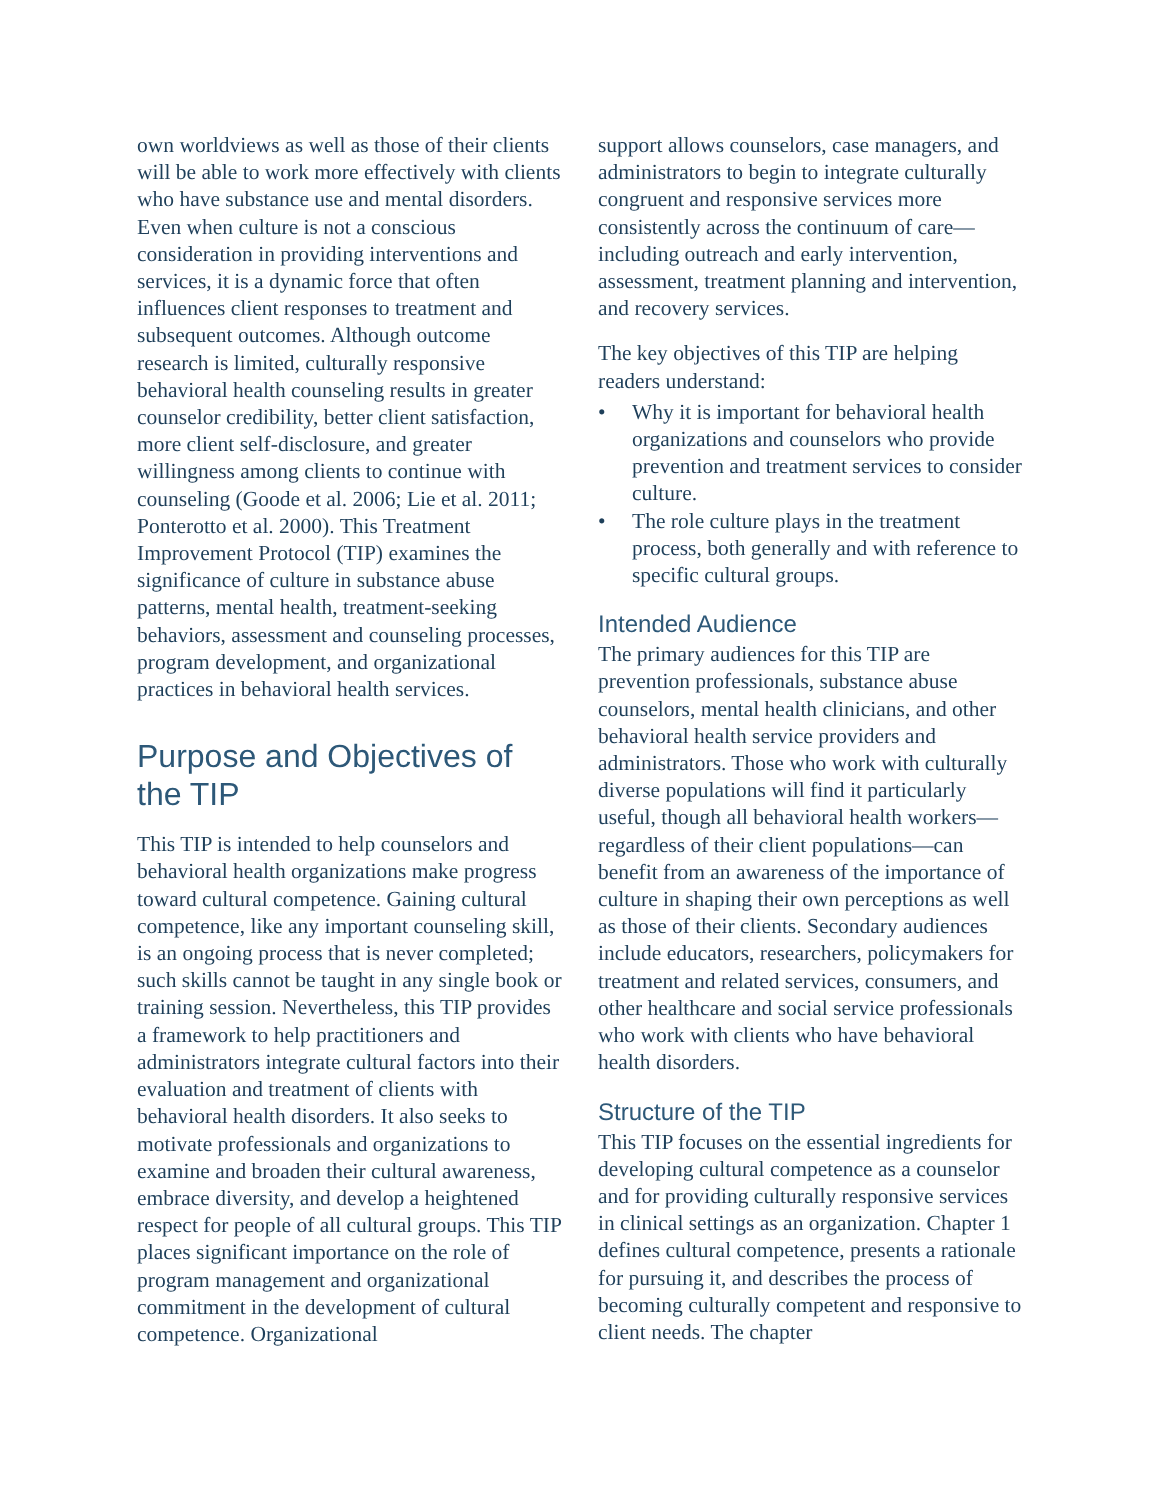own worldviews as well as those of their clients will be able to work more effectively with clients who have substance use and mental disorders. Even when culture is not a conscious consideration in providing interventions and services, it is a dynamic force that often influences client responses to treatment and subsequent outcomes. Although outcome research is limited, culturally responsive behavioral health counseling results in greater counselor credibility, better client satisfaction, more client self-disclosure, and greater willingness among clients to continue with counseling (Goode et al. 2006; Lie et al. 2011; Ponterotto et al. 2000). This Treatment Improvement Protocol (TIP) examines the significance of culture in substance abuse patterns, mental health, treatment-seeking behaviors, assessment and counseling processes, program development, and organizational practices in behavioral health services.
Purpose and Objectives of the TIP
This TIP is intended to help counselors and behavioral health organizations make progress toward cultural competence. Gaining cultural competence, like any important counseling skill, is an ongoing process that is never completed; such skills cannot be taught in any single book or training session. Nevertheless, this TIP provides a framework to help practitioners and administrators integrate cultural factors into their evaluation and treatment of clients with behavioral health disorders. It also seeks to motivate professionals and organizations to examine and broaden their cultural awareness, embrace diversity, and develop a heightened respect for people of all cultural groups. This TIP places significant importance on the role of program management and organizational commitment in the development of cultural competence. Organizational
support allows counselors, case managers, and administrators to begin to integrate culturally congruent and responsive services more consistently across the continuum of care—including outreach and early intervention, assessment, treatment planning and intervention, and recovery services.
The key objectives of this TIP are helping readers understand:
• Why it is important for behavioral health organizations and counselors who provide prevention and treatment services to consider culture.
• The role culture plays in the treatment process, both generally and with reference to specific cultural groups.
Intended Audience
The primary audiences for this TIP are prevention professionals, substance abuse counselors, mental health clinicians, and other behavioral health service providers and administrators. Those who work with culturally diverse populations will find it particularly useful, though all behavioral health workers—regardless of their client populations—can benefit from an awareness of the importance of culture in shaping their own perceptions as well as those of their clients. Secondary audiences include educators, researchers, policymakers for treatment and related services, consumers, and other healthcare and social service professionals who work with clients who have behavioral health disorders.
Structure of the TIP
This TIP focuses on the essential ingredients for developing cultural competence as a counselor and for providing culturally responsive services in clinical settings as an organization. Chapter 1 defines cultural competence, presents a rationale for pursuing it, and describes the process of becoming culturally competent and responsive to client needs. The chapter